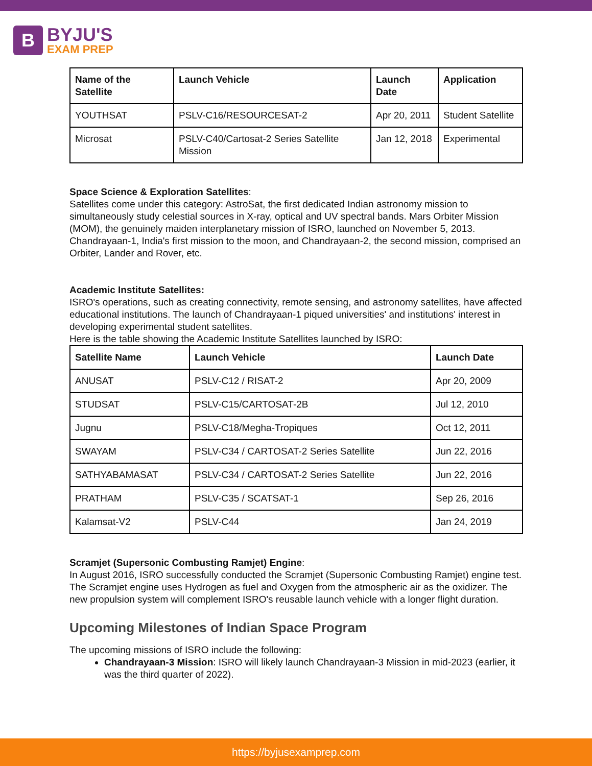B
BYJU'S
EXAM PREP
| Name of the Satellite | Launch Vehicle | Launch Date | Application |
| --- | --- | --- | --- |
| YOUTHSAT | PSLV-C16/RESOURCESAT-2 | Apr 20, 2011 | Student Satellite |
| Microsat | PSLV-C40/Cartosat-2 Series Satellite Mission | Jan 12, 2018 | Experimental |
Space Science & Exploration Satellites:
Satellites come under this category: AstroSat, the first dedicated Indian astronomy mission to simultaneously study celestial sources in X-ray, optical and UV spectral bands. Mars Orbiter Mission (MOM), the genuinely maiden interplanetary mission of ISRO, launched on November 5, 2013. Chandrayaan-1, India's first mission to the moon, and Chandrayaan-2, the second mission, comprised an Orbiter, Lander and Rover, etc.
Academic Institute Satellites:
ISRO's operations, such as creating connectivity, remote sensing, and astronomy satellites, have affected educational institutions. The launch of Chandrayaan-1 piqued universities' and institutions' interest in developing experimental student satellites.
Here is the table showing the Academic Institute Satellites launched by ISRO:
| Satellite Name | Launch Vehicle | Launch Date |
| --- | --- | --- |
| ANUSAT | PSLV-C12 / RISAT-2 | Apr 20, 2009 |
| STUDSAT | PSLV-C15/CARTOSAT-2B | Jul 12, 2010 |
| Jugnu | PSLV-C18/Megha-Tropiques | Oct 12, 2011 |
| SWAYAM | PSLV-C34 / CARTOSAT-2 Series Satellite | Jun 22, 2016 |
| SATHYABAMASAT | PSLV-C34 / CARTOSAT-2 Series Satellite | Jun 22, 2016 |
| PRATHAM | PSLV-C35 / SCATSAT-1 | Sep 26, 2016 |
| Kalamsat-V2 | PSLV-C44 | Jan 24, 2019 |
Scramjet (Supersonic Combusting Ramjet) Engine:
In August 2016, ISRO successfully conducted the Scramjet (Supersonic Combusting Ramjet) engine test. The Scramjet engine uses Hydrogen as fuel and Oxygen from the atmospheric air as the oxidizer. The new propulsion system will complement ISRO's reusable launch vehicle with a longer flight duration.
Upcoming Milestones of Indian Space Program
The upcoming missions of ISRO include the following:
Chandrayaan-3 Mission: ISRO will likely launch Chandrayaan-3 Mission in mid-2023 (earlier, it was the third quarter of 2022).
https://byjusexamprep.com